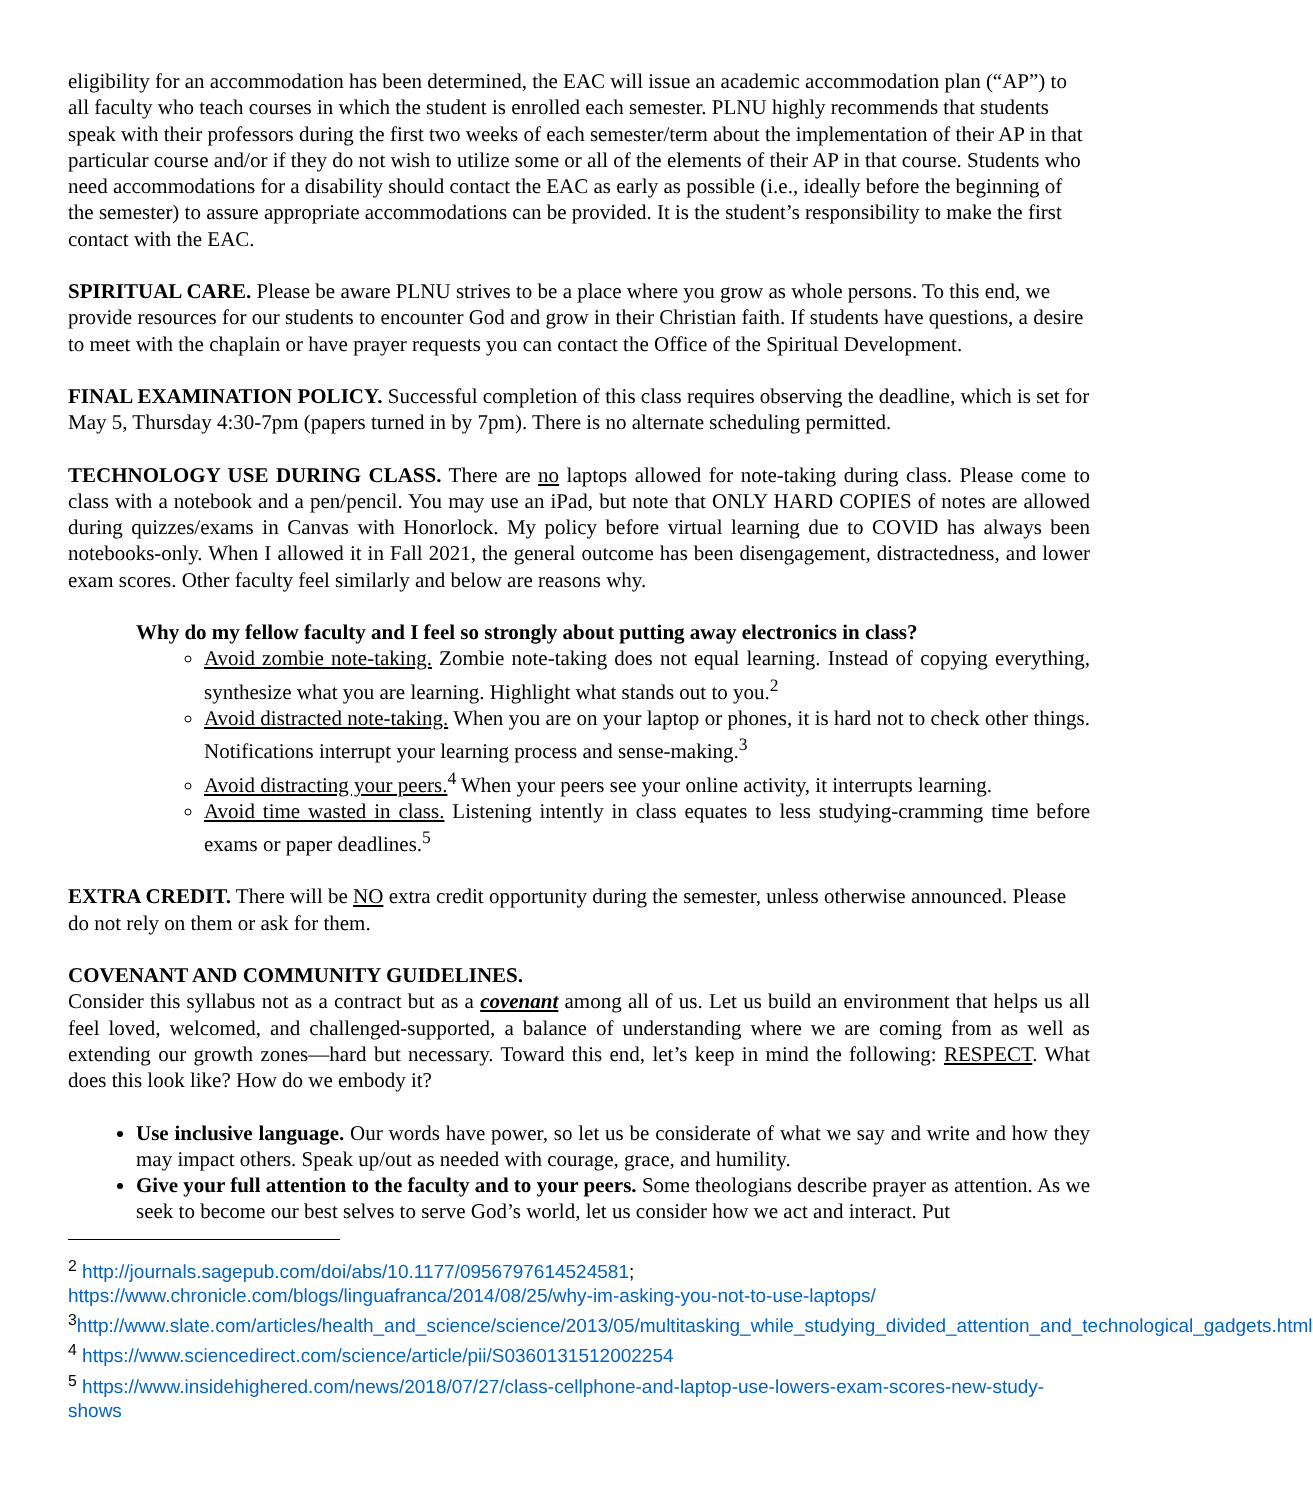eligibility for an accommodation has been determined, the EAC will issue an academic accommodation plan (“AP”) to all faculty who teach courses in which the student is enrolled each semester. PLNU highly recommends that students speak with their professors during the first two weeks of each semester/term about the implementation of their AP in that particular course and/or if they do not wish to utilize some or all of the elements of their AP in that course. Students who need accommodations for a disability should contact the EAC as early as possible (i.e., ideally before the beginning of the semester) to assure appropriate accommodations can be provided. It is the student’s responsibility to make the first contact with the EAC.
SPIRITUAL CARE. Please be aware PLNU strives to be a place where you grow as whole persons. To this end, we provide resources for our students to encounter God and grow in their Christian faith. If students have questions, a desire to meet with the chaplain or have prayer requests you can contact the Office of the Spiritual Development.
FINAL EXAMINATION POLICY. Successful completion of this class requires observing the deadline, which is set for May 5, Thursday 4:30-7pm (papers turned in by 7pm). There is no alternate scheduling permitted.
TECHNOLOGY USE DURING CLASS. There are no laptops allowed for note-taking during class. Please come to class with a notebook and a pen/pencil. You may use an iPad, but note that ONLY HARD COPIES of notes are allowed during quizzes/exams in Canvas with Honorlock. My policy before virtual learning due to COVID has always been notebooks-only. When I allowed it in Fall 2021, the general outcome has been disengagement, distractedness, and lower exam scores. Other faculty feel similarly and below are reasons why.
Why do my fellow faculty and I feel so strongly about putting away electronics in class?
Avoid zombie note-taking. Zombie note-taking does not equal learning. Instead of copying everything, synthesize what you are learning. Highlight what stands out to you.<sup>2</sup>
Avoid distracted note-taking. When you are on your laptop or phones, it is hard not to check other things. Notifications interrupt your learning process and sense-making.<sup>3</sup>
Avoid distracting your peers.<sup>4</sup> When your peers see your online activity, it interrupts learning.
Avoid time wasted in class. Listening intently in class equates to less studying-cramming time before exams or paper deadlines.<sup>5</sup>
EXTRA CREDIT. There will be NO extra credit opportunity during the semester, unless otherwise announced. Please do not rely on them or ask for them.
COVENANT AND COMMUNITY GUIDELINES.
Consider this syllabus not as a contract but as a covenant among all of us. Let us build an environment that helps us all feel loved, welcomed, and challenged-supported, a balance of understanding where we are coming from as well as extending our growth zones—hard but necessary. Toward this end, let’s keep in mind the following: RESPECT. What does this look like? How do we embody it?
Use inclusive language. Our words have power, so let us be considerate of what we say and write and how they may impact others. Speak up/out as needed with courage, grace, and humility.
Give your full attention to the faculty and to your peers. Some theologians describe prayer as attention. As we seek to become our best selves to serve God’s world, let us consider how we act and interact. Put
<sup>2</sup> http://journals.sagepub.com/doi/abs/10.1177/0956797614524581;
https://www.chronicle.com/blogs/linguafranca/2014/08/25/why-im-asking-you-not-to-use-laptops/
<sup>3</sup> http://www.slate.com/articles/health_and_science/science/2013/05/multitasking_while_studying_divided_attention_and_technological_gadgets.html
<sup>4</sup> https://www.sciencedirect.com/science/article/pii/S0360131512002254
<sup>5</sup> https://www.insidehighered.com/news/2018/07/27/class-cellphone-and-laptop-use-lowers-exam-scores-new-study-shows